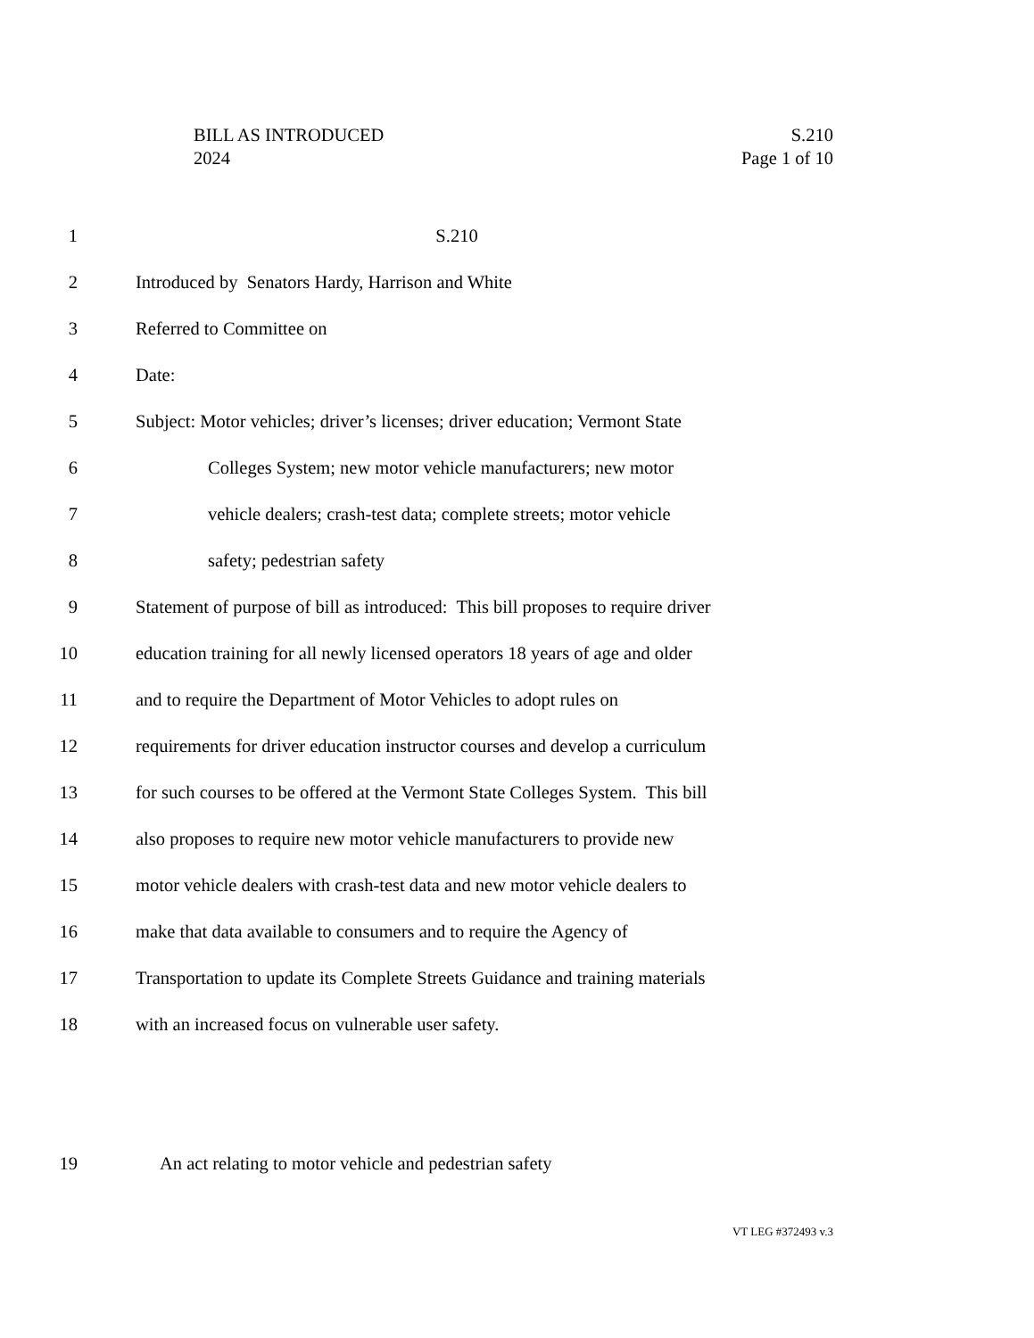BILL AS INTRODUCED
2024
S.210
Page 1 of 10
1 S.210
2 Introduced by Senators Hardy, Harrison and White
3 Referred to Committee on
4 Date:
5 Subject: Motor vehicles; driver’s licenses; driver education; Vermont State
6 Colleges System; new motor vehicle manufacturers; new motor
7 vehicle dealers; crash-test data; complete streets; motor vehicle
8 safety; pedestrian safety
9 Statement of purpose of bill as introduced: This bill proposes to require driver
10 education training for all newly licensed operators 18 years of age and older
11 and to require the Department of Motor Vehicles to adopt rules on
12 requirements for driver education instructor courses and develop a curriculum
13 for such courses to be offered at the Vermont State Colleges System. This bill
14 also proposes to require new motor vehicle manufacturers to provide new
15 motor vehicle dealers with crash-test data and new motor vehicle dealers to
16 make that data available to consumers and to require the Agency of
17 Transportation to update its Complete Streets Guidance and training materials
18 with an increased focus on vulnerable user safety.
19 An act relating to motor vehicle and pedestrian safety
VT LEG #372493 v.3